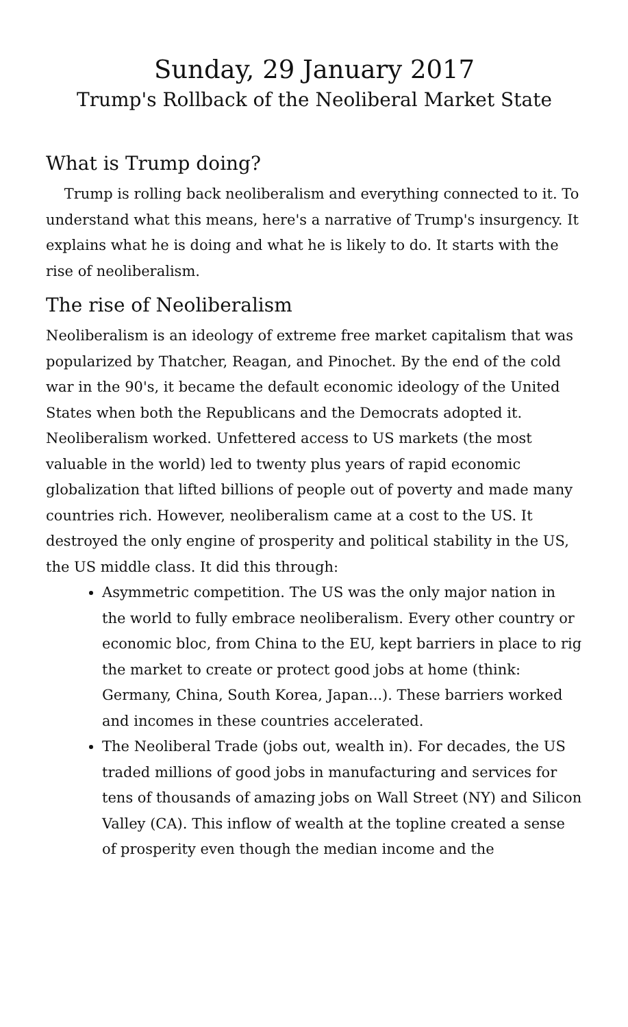Sunday, 29 January 2017
Trump's Rollback of the Neoliberal Market State
What is Trump doing?
Trump is rolling back neoliberalism and everything connected to it. To understand what this means, here's a narrative of Trump's insurgency. It explains what he is doing and what he is likely to do. It starts with the rise of neoliberalism.
The rise of Neoliberalism
Neoliberalism is an ideology of extreme free market capitalism that was popularized by Thatcher, Reagan, and Pinochet. By the end of the cold war in the 90's, it became the default economic ideology of the United States when both the Republicans and the Democrats adopted it. Neoliberalism worked. Unfettered access to US markets (the most valuable in the world) led to twenty plus years of rapid economic globalization that lifted billions of people out of poverty and made many countries rich. However, neoliberalism came at a cost to the US. It destroyed the only engine of prosperity and political stability in the US, the US middle class. It did this through:
Asymmetric competition. The US was the only major nation in the world to fully embrace neoliberalism. Every other country or economic bloc, from China to the EU, kept barriers in place to rig the market to create or protect good jobs at home (think: Germany, China, South Korea, Japan...). These barriers worked and incomes in these countries accelerated.
The Neoliberal Trade (jobs out, wealth in). For decades, the US traded millions of good jobs in manufacturing and services for tens of thousands of amazing jobs on Wall Street (NY) and Silicon Valley (CA). This inflow of wealth at the topline created a sense of prosperity even though the median income and the